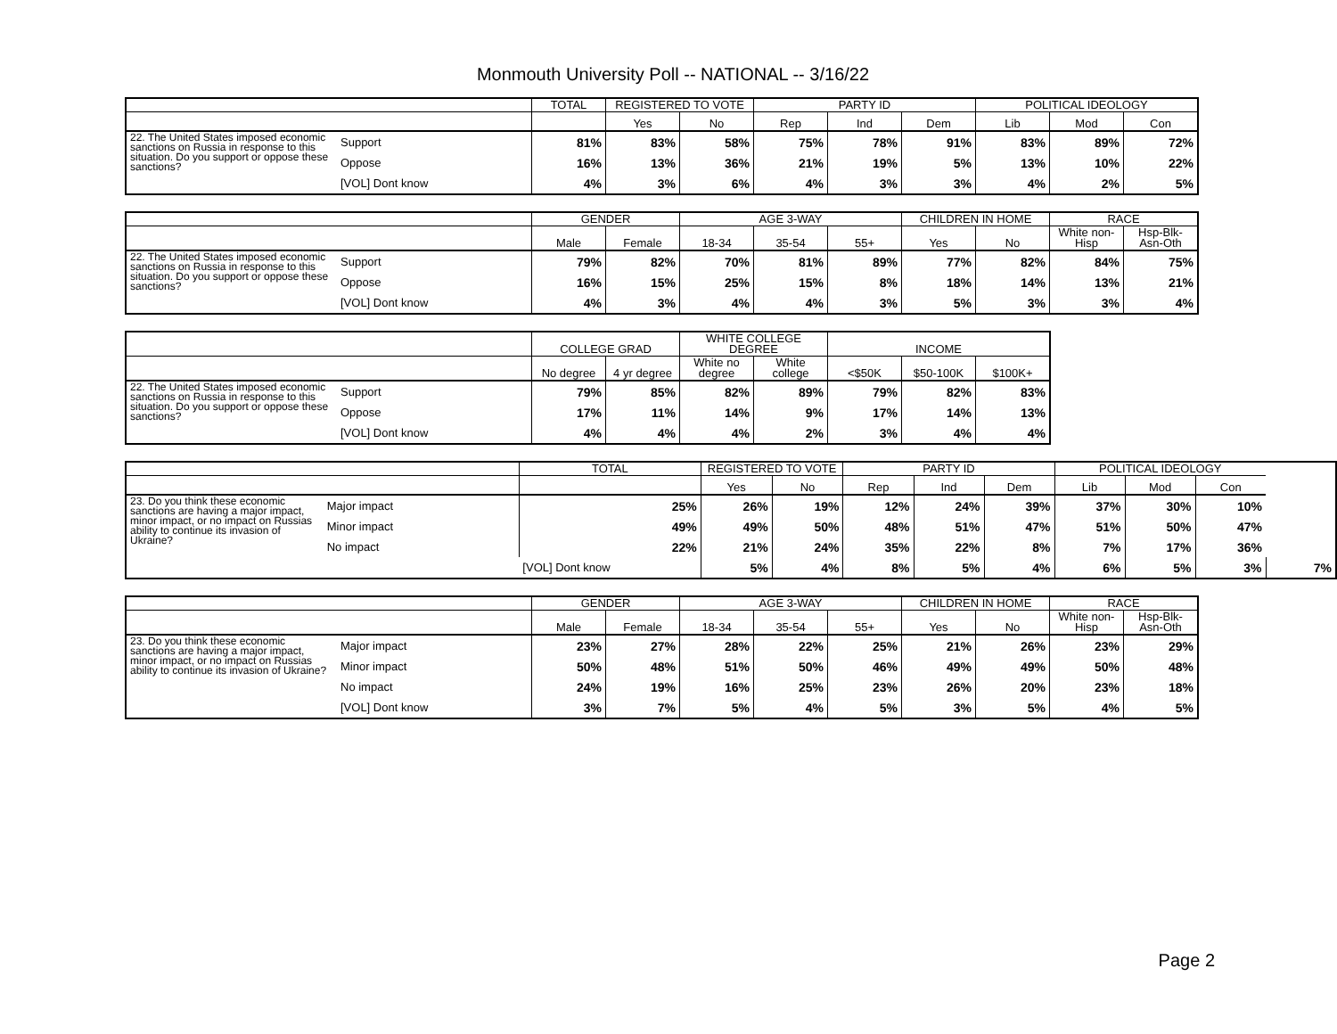Monmouth University Poll -- NATIONAL -- 3/16/22
| | | TOTAL | REGISTERED TO VOTE | | PARTY ID | | | POLITICAL IDEOLOGY | | |
| --- | --- | --- | --- | --- | --- | --- | --- | --- | --- | --- |
| | | | Yes | No | Rep | Ind | Dem | Lib | Mod | Con |
| 22. The United States imposed economic sanctions on Russia in response to this situation. Do you support or oppose these sanctions? | Support | 81% | 83% | 58% | 75% | 78% | 91% | 83% | 89% | 72% |
| | Oppose | 16% | 13% | 36% | 21% | 19% | 5% | 13% | 10% | 22% |
| | [VOL] Dont know | 4% | 3% | 6% | 4% | 3% | 3% | 4% | 2% | 5% |
| | | GENDER | | AGE 3-WAY | | | CHILDREN IN HOME | | RACE | |
| --- | --- | --- | --- | --- | --- | --- | --- | --- | --- | --- |
| | | Male | Female | 18-34 | 35-54 | 55+ | Yes | No | White non-Hisp | Hsp-Blk-Asn-Oth |
| 22. The United States imposed economic sanctions on Russia in response to this situation. Do you support or oppose these sanctions? | Support | 79% | 82% | 70% | 81% | 89% | 77% | 82% | 84% | 75% |
| | Oppose | 16% | 15% | 25% | 15% | 8% | 18% | 14% | 13% | 21% |
| | [VOL] Dont know | 4% | 3% | 4% | 4% | 3% | 5% | 3% | 3% | 4% |
| | | COLLEGE GRAD | | WHITE COLLEGE DEGREE | | INCOME | | |
| --- | --- | --- | --- | --- | --- | --- | --- | --- |
| | | No degree | 4 yr degree | White no degree | White college | <$50K | $50-100K | $100K+ |
| 22. The United States imposed economic sanctions on Russia in response to this situation. Do you support or oppose these sanctions? | Support | 79% | 85% | 82% | 89% | 79% | 82% | 83% |
| | Oppose | 17% | 11% | 14% | 9% | 17% | 14% | 13% |
| | [VOL] Dont know | 4% | 4% | 4% | 2% | 3% | 4% | 4% |
| | | TOTAL | REGISTERED TO VOTE | | PARTY ID | | | POLITICAL IDEOLOGY | | | |
| --- | --- | --- | --- | --- | --- | --- | --- | --- | --- | --- | --- |
| | | | Yes | No | Rep | Ind | Dem | Lib | Mod | Con | |
| 23. Do you think these economic sanctions are having a major impact, minor impact, or no impact on Russias ability to continue its invasion of Ukraine? | Major impact | 25% | 26% | 19% | 12% | 24% | 39% | 37% | 30% | 10% | |
| | Minor impact | 49% | 49% | 50% | 48% | 51% | 47% | 51% | 50% | 47% | |
| | No impact | 22% | 21% | 24% | 35% | 22% | 8% | 7% | 17% | 36% | |
| | | [VOL] Dont know | 5% | 4% | 8% | 5% | 4% | 6% | 5% | 3% | 7% |
| | | GENDER | | AGE 3-WAY | | | CHILDREN IN HOME | | RACE | |
| --- | --- | --- | --- | --- | --- | --- | --- | --- | --- | --- |
| | | Male | Female | 18-34 | 35-54 | 55+ | Yes | No | White non-Hisp | Hsp-Blk-Asn-Oth |
| 23. Do you think these economic sanctions are having a major impact, minor impact, or no impact on Russias ability to continue its invasion of Ukraine? | Major impact | 23% | 27% | 28% | 22% | 25% | 21% | 26% | 23% | 29% |
| | Minor impact | 50% | 48% | 51% | 50% | 46% | 49% | 49% | 50% | 48% |
| | No impact | 24% | 19% | 16% | 25% | 23% | 26% | 20% | 23% | 18% |
| | [VOL] Dont know | 3% | 7% | 5% | 4% | 5% | 3% | 5% | 4% | 5% |
Page 2